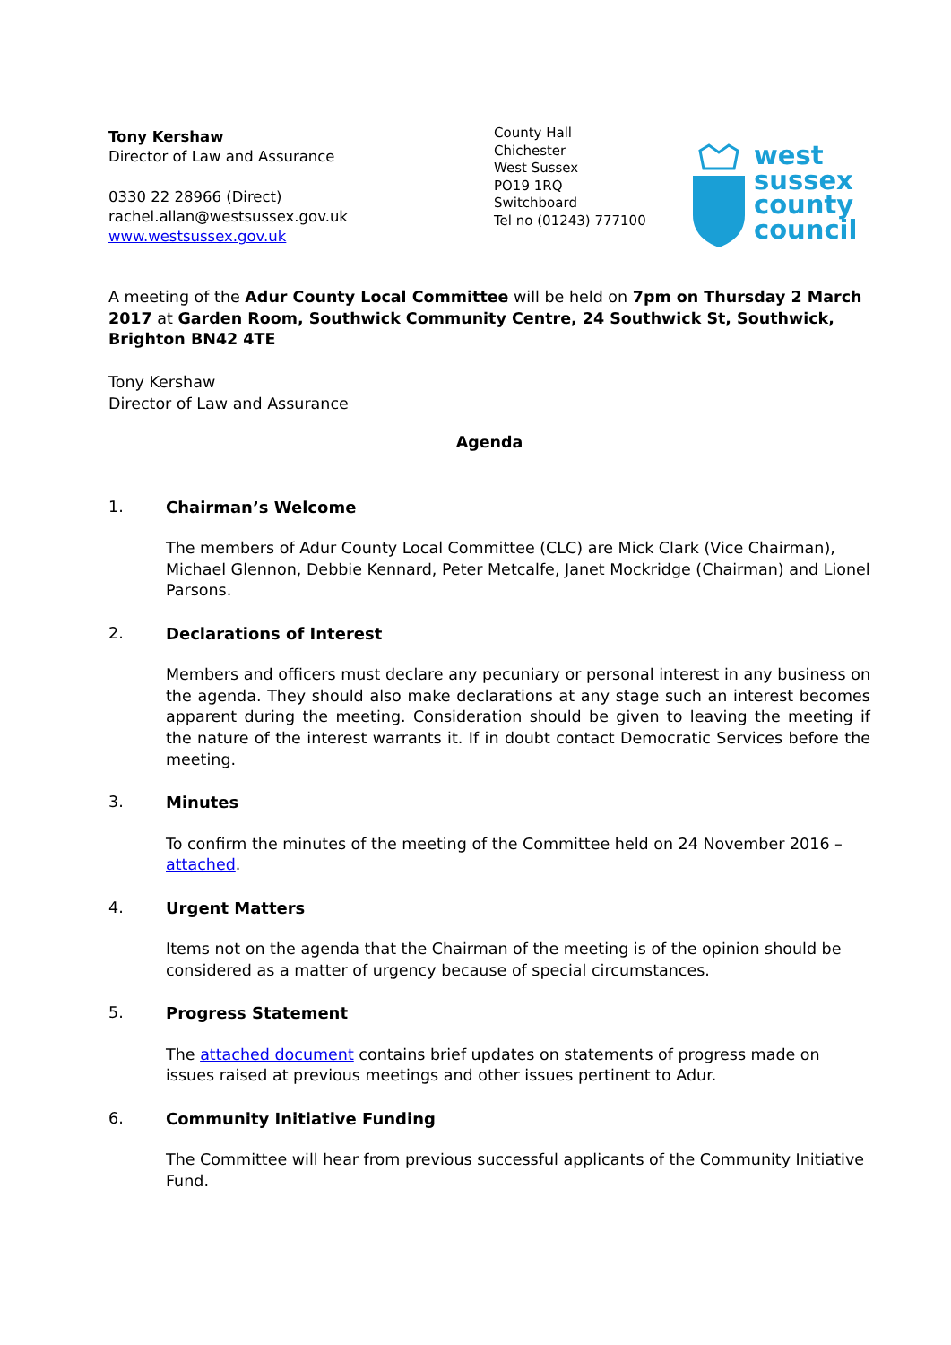Tony Kershaw
Director of Law and Assurance
0330 22 28966 (Direct)
rachel.allan@westsussex.gov.uk
www.westsussex.gov.uk
County Hall
Chichester
West Sussex
PO19 1RQ
Switchboard
Tel no (01243) 777100
west
sussex
county
council
A meeting of the Adur County Local Committee will be held on 7pm on Thursday 2 March 2017 at Garden Room, Southwick Community Centre, 24 Southwick St, Southwick, Brighton BN42 4TE
Tony Kershaw
Director of Law and Assurance
Agenda
1. Chairman’s Welcome
The members of Adur County Local Committee (CLC) are Mick Clark (Vice Chairman), Michael Glennon, Debbie Kennard, Peter Metcalfe, Janet Mockridge (Chairman) and Lionel Parsons.
2. Declarations of Interest
Members and officers must declare any pecuniary or personal interest in any business on the agenda. They should also make declarations at any stage such an interest becomes apparent during the meeting. Consideration should be given to leaving the meeting if the nature of the interest warrants it. If in doubt contact Democratic Services before the meeting.
3. Minutes
To confirm the minutes of the meeting of the Committee held on 24 November 2016 – attached.
4. Urgent Matters
Items not on the agenda that the Chairman of the meeting is of the opinion should be considered as a matter of urgency because of special circumstances.
5. Progress Statement
The attached document contains brief updates on statements of progress made on issues raised at previous meetings and other issues pertinent to Adur.
6. Community Initiative Funding
The Committee will hear from previous successful applicants of the Community Initiative Fund.